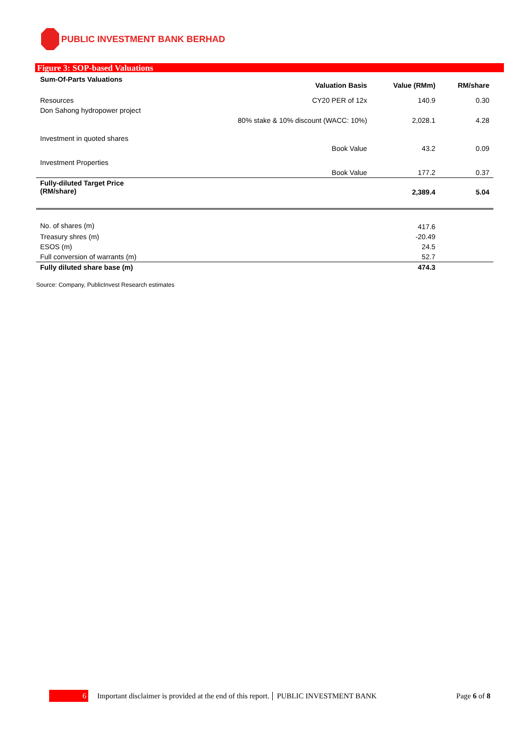PUBLIC INVESTMENT BANK BERHAD
Figure 3: SOP-based Valuations
| Sum-Of-Parts Valuations | Valuation Basis | Value (RMm) | RM/share |
| Resources | CY20 PER of 12x | 140.9 | 0.30 |
| Don Sahong hydropower project | | | |
| | 80% stake & 10% discount (WACC: 10%) | 2,028.1 | 4.28 |
| Investment in quoted shares | | | |
| | Book Value | 43.2 | 0.09 |
| Investment Properties | | | |
| | Book Value | 177.2 | 0.37 |
| Fully-diluted Target Price (RM/share) | | 2,389.4 | 5.04 |
| No. of shares (m) | | 417.6 | |
| Treasury shres (m) | | -20.49 | |
| ESOS (m) | | 24.5 | |
| Full conversion of warrants (m) | | 52.7 | |
| Fully diluted share base (m) | | 474.3 | |
Source: Company, PublicInvest Research estimates
6
Important disclaimer is provided at the end of this report. PUBLIC INVESTMENT BANK Page 6 of 8